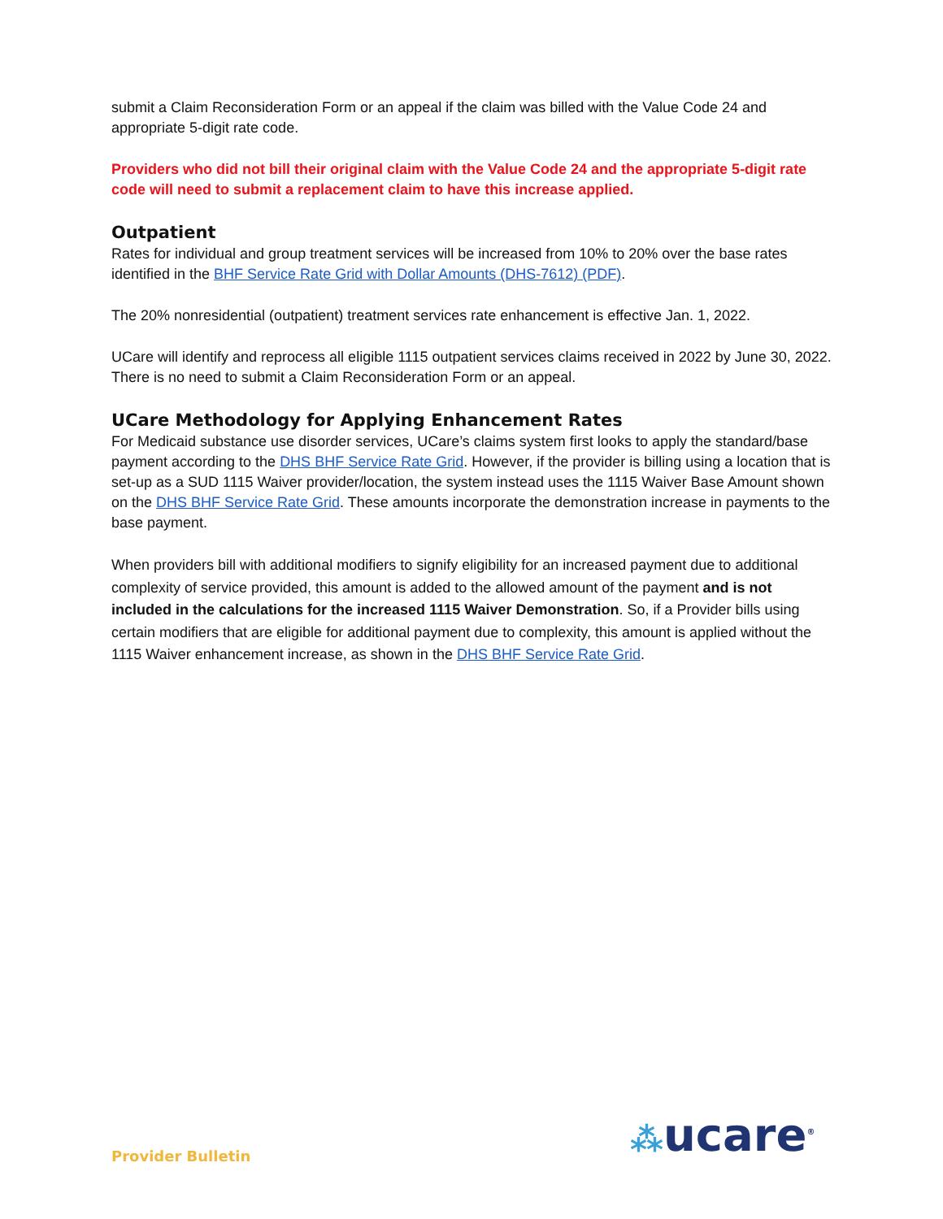submit a Claim Reconsideration Form or an appeal if the claim was billed with the Value Code 24 and appropriate 5-digit rate code.
Providers who did not bill their original claim with the Value Code 24 and the appropriate 5-digit rate code will need to submit a replacement claim to have this increase applied.
Outpatient
Rates for individual and group treatment services will be increased from 10% to 20% over the base rates identified in the BHF Service Rate Grid with Dollar Amounts (DHS-7612) (PDF).
The 20% nonresidential (outpatient) treatment services rate enhancement is effective Jan. 1, 2022.
UCare will identify and reprocess all eligible 1115 outpatient services claims received in 2022 by June 30, 2022. There is no need to submit a Claim Reconsideration Form or an appeal.
UCare Methodology for Applying Enhancement Rates
For Medicaid substance use disorder services, UCare’s claims system first looks to apply the standard/base payment according to the DHS BHF Service Rate Grid. However, if the provider is billing using a location that is set-up as a SUD 1115 Waiver provider/location, the system instead uses the 1115 Waiver Base Amount shown on the DHS BHF Service Rate Grid. These amounts incorporate the demonstration increase in payments to the base payment.
When providers bill with additional modifiers to signify eligibility for an increased payment due to additional complexity of service provided, this amount is added to the allowed amount of the payment and is not included in the calculations for the increased 1115 Waiver Demonstration. So, if a Provider bills using certain modifiers that are eligible for additional payment due to complexity, this amount is applied without the 1115 Waiver enhancement increase, as shown in the DHS BHF Service Rate Grid.
Provider Bulletin ⁂ucare<sup>®</sup>